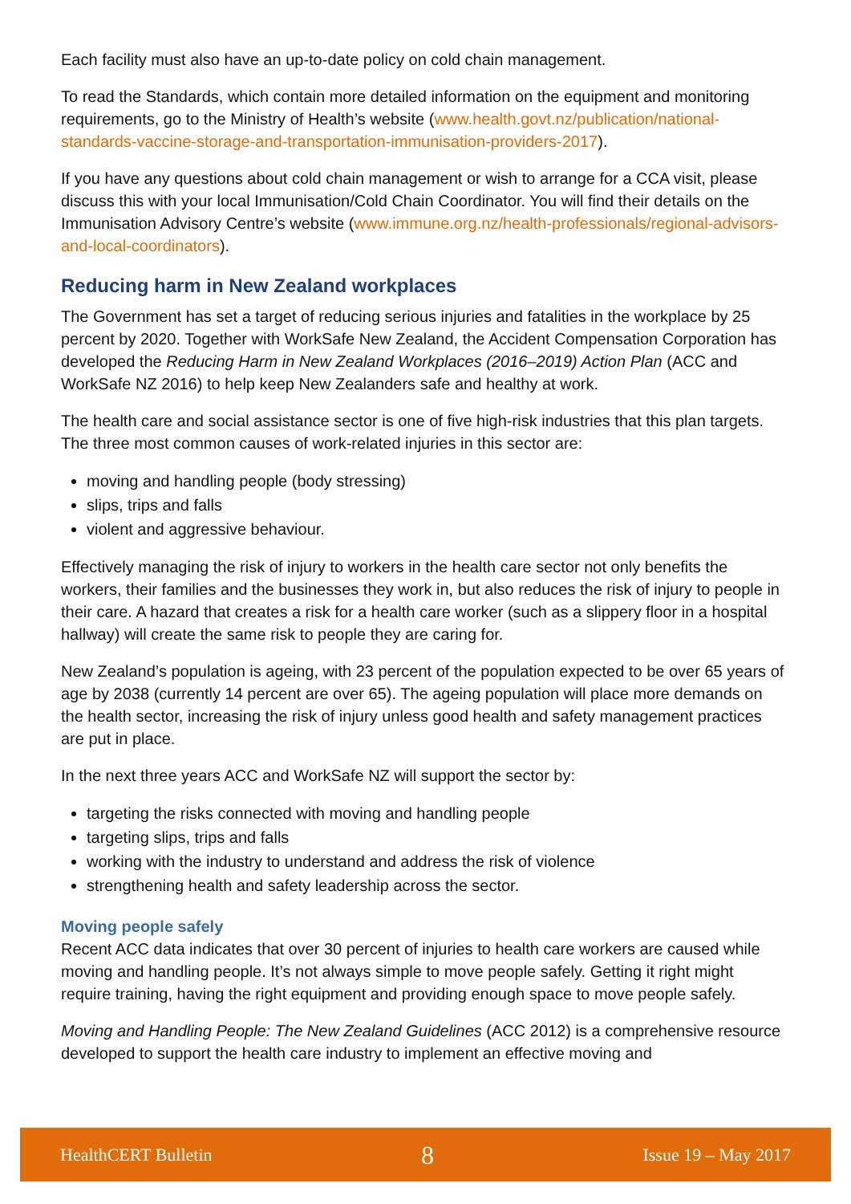Each facility must also have an up-to-date policy on cold chain management.
To read the Standards, which contain more detailed information on the equipment and monitoring requirements, go to the Ministry of Health’s website (www.health.govt.nz/publication/national-standards-vaccine-storage-and-transportation-immunisation-providers-2017).
If you have any questions about cold chain management or wish to arrange for a CCA visit, please discuss this with your local Immunisation/Cold Chain Coordinator. You will find their details on the Immunisation Advisory Centre’s website (www.immune.org.nz/health-professionals/regional-advisors-and-local-coordinators).
Reducing harm in New Zealand workplaces
The Government has set a target of reducing serious injuries and fatalities in the workplace by 25 percent by 2020. Together with WorkSafe New Zealand, the Accident Compensation Corporation has developed the Reducing Harm in New Zealand Workplaces (2016–2019) Action Plan (ACC and WorkSafe NZ 2016) to help keep New Zealanders safe and healthy at work.
The health care and social assistance sector is one of five high-risk industries that this plan targets. The three most common causes of work-related injuries in this sector are:
moving and handling people (body stressing)
slips, trips and falls
violent and aggressive behaviour.
Effectively managing the risk of injury to workers in the health care sector not only benefits the workers, their families and the businesses they work in, but also reduces the risk of injury to people in their care. A hazard that creates a risk for a health care worker (such as a slippery floor in a hospital hallway) will create the same risk to people they are caring for.
New Zealand’s population is ageing, with 23 percent of the population expected to be over 65 years of age by 2038 (currently 14 percent are over 65). The ageing population will place more demands on the health sector, increasing the risk of injury unless good health and safety management practices are put in place.
In the next three years ACC and WorkSafe NZ will support the sector by:
targeting the risks connected with moving and handling people
targeting slips, trips and falls
working with the industry to understand and address the risk of violence
strengthening health and safety leadership across the sector.
Moving people safely
Recent ACC data indicates that over 30 percent of injuries to health care workers are caused while moving and handling people. It’s not always simple to move people safely. Getting it right might require training, having the right equipment and providing enough space to move people safely.
Moving and Handling People: The New Zealand Guidelines (ACC 2012) is a comprehensive resource developed to support the health care industry to implement an effective moving and
HealthCERT Bulletin 8 Issue 19 – May 2017